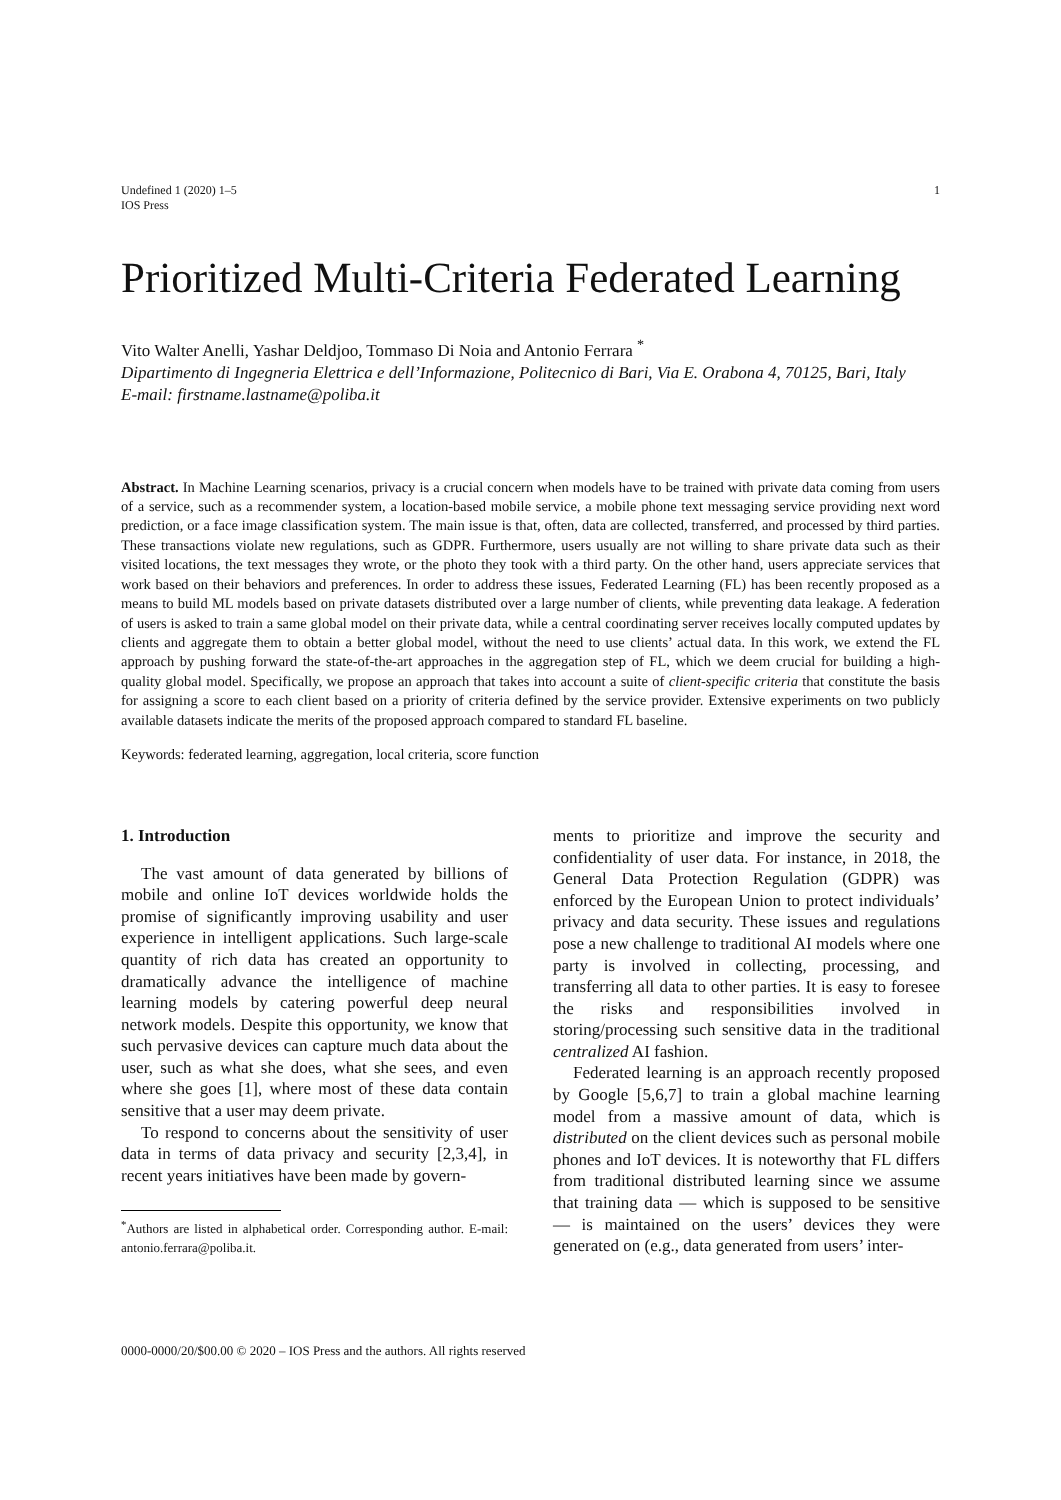Undefined 1 (2020) 1–5
IOS Press
1
Prioritized Multi-Criteria Federated Learning
Vito Walter Anelli, Yashar Deldjoo, Tommaso Di Noia and Antonio Ferrara <sup>*</sup>
Dipartimento di Ingegneria Elettrica e dell’Informazione, Politecnico di Bari, Via E. Orabona 4, 70125, Bari, Italy
E-mail: firstname.lastname@poliba.it
Abstract. In Machine Learning scenarios, privacy is a crucial concern when models have to be trained with private data coming from users of a service, such as a recommender system, a location-based mobile service, a mobile phone text messaging service providing next word prediction, or a face image classification system. The main issue is that, often, data are collected, transferred, and processed by third parties. These transactions violate new regulations, such as GDPR. Furthermore, users usually are not willing to share private data such as their visited locations, the text messages they wrote, or the photo they took with a third party. On the other hand, users appreciate services that work based on their behaviors and preferences. In order to address these issues, Federated Learning (FL) has been recently proposed as a means to build ML models based on private datasets distributed over a large number of clients, while preventing data leakage. A federation of users is asked to train a same global model on their private data, while a central coordinating server receives locally computed updates by clients and aggregate them to obtain a better global model, without the need to use clients’ actual data. In this work, we extend the FL approach by pushing forward the state-of-the-art approaches in the aggregation step of FL, which we deem crucial for building a high-quality global model. Specifically, we propose an approach that takes into account a suite of client-specific criteria that constitute the basis for assigning a score to each client based on a priority of criteria defined by the service provider. Extensive experiments on two publicly available datasets indicate the merits of the proposed approach compared to standard FL baseline.
Keywords: federated learning, aggregation, local criteria, score function
1. Introduction
The vast amount of data generated by billions of mobile and online IoT devices worldwide holds the promise of significantly improving usability and user experience in intelligent applications. Such large-scale quantity of rich data has created an opportunity to dramatically advance the intelligence of machine learning models by catering powerful deep neural network models. Despite this opportunity, we know that such pervasive devices can capture much data about the user, such as what she does, what she sees, and even where she goes [1], where most of these data contain sensitive that a user may deem private.
To respond to concerns about the sensitivity of user data in terms of data privacy and security [2,3,4], in recent years initiatives have been made by govern-
<sup>*</sup> Authors are listed in alphabetical order. Corresponding author. E-mail: antonio.ferrara@poliba.it.
ments to prioritize and improve the security and confidentiality of user data. For instance, in 2018, the General Data Protection Regulation (GDPR) was enforced by the European Union to protect individuals’ privacy and data security. These issues and regulations pose a new challenge to traditional AI models where one party is involved in collecting, processing, and transferring all data to other parties. It is easy to foresee the risks and responsibilities involved in storing/processing such sensitive data in the traditional centralized AI fashion.
Federated learning is an approach recently proposed by Google [5,6,7] to train a global machine learning model from a massive amount of data, which is distributed on the client devices such as personal mobile phones and IoT devices. It is noteworthy that FL differs from traditional distributed learning since we assume that training data — which is supposed to be sensitive — is maintained on the users’ devices they were generated on (e.g., data generated from users’ inter-
0000-0000/20/$00.00 © 2020 – IOS Press and the authors. All rights reserved